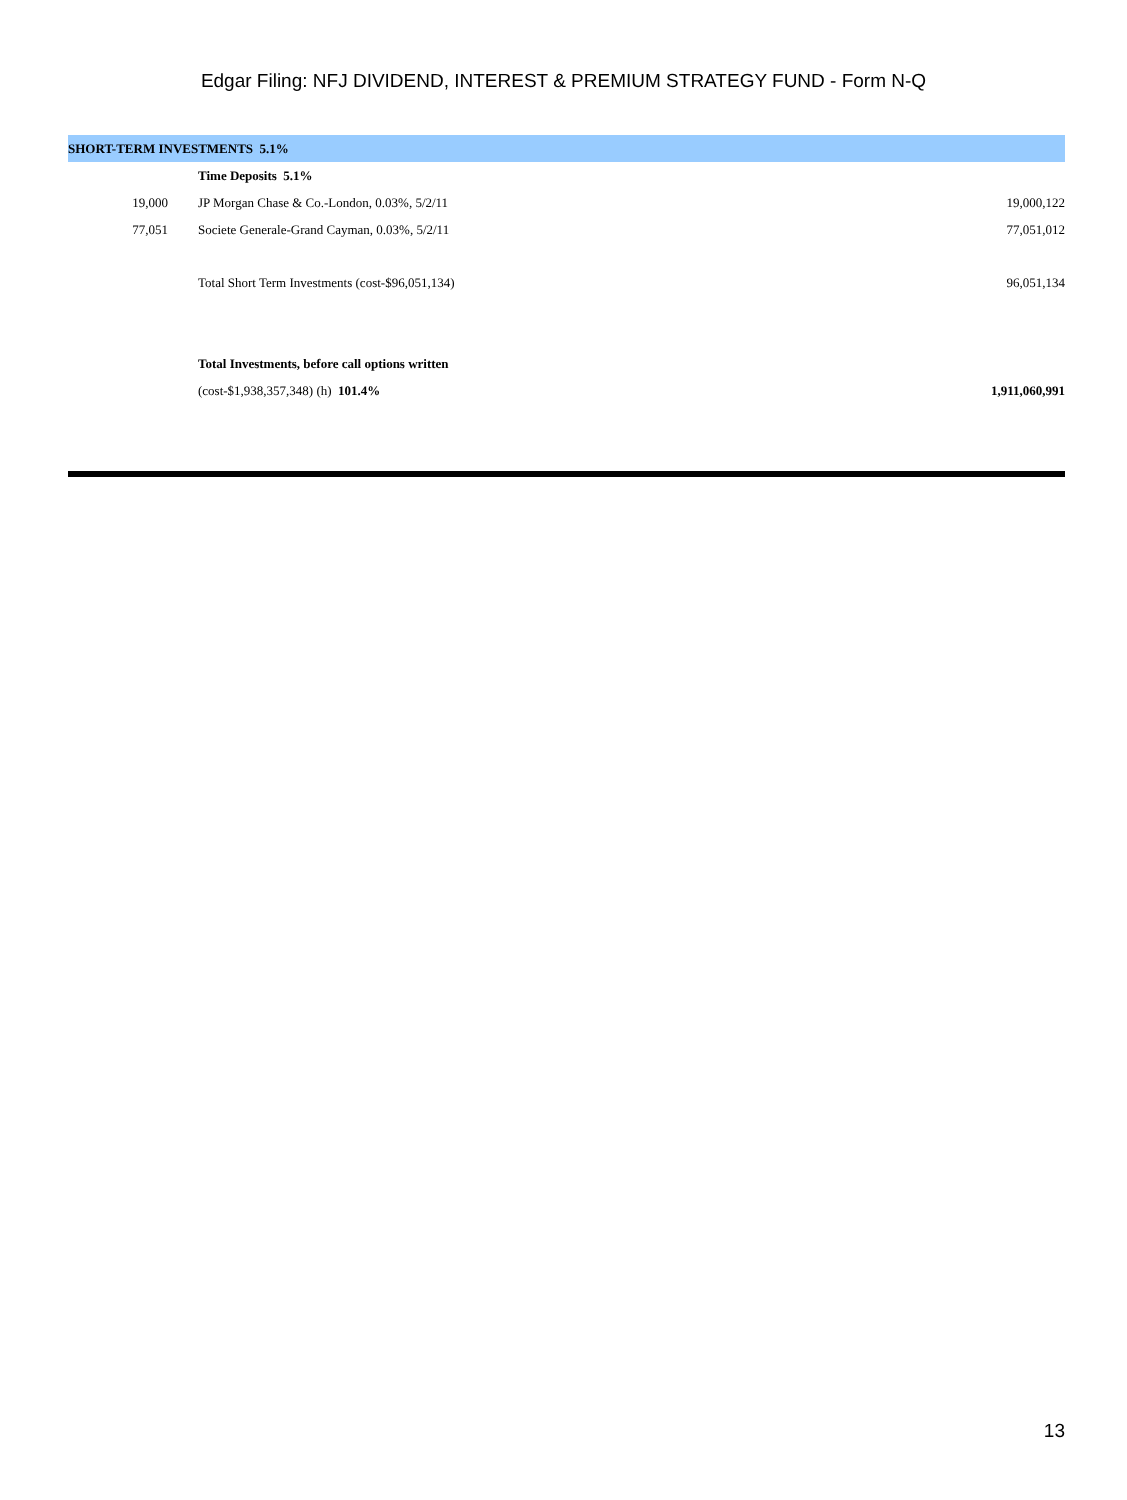Edgar Filing: NFJ DIVIDEND, INTEREST & PREMIUM STRATEGY FUND - Form N-Q
| SHORT-TERM INVESTMENTS 5.1% | | |
| | Time Deposits 5.1% | |
| 19,000 | JP Morgan Chase & Co.-London, 0.03%, 5/2/11 | 19,000,122 |
| 77,051 | Societe Generale-Grand Cayman, 0.03%, 5/2/11 | 77,051,012 |
| | Total Short Term Investments (cost-$96,051,134) | 96,051,134 |
| | Total Investments, before call options written | |
| | (cost-$1,938,357,348) (h) 101.4% | 1,911,060,991 |
13